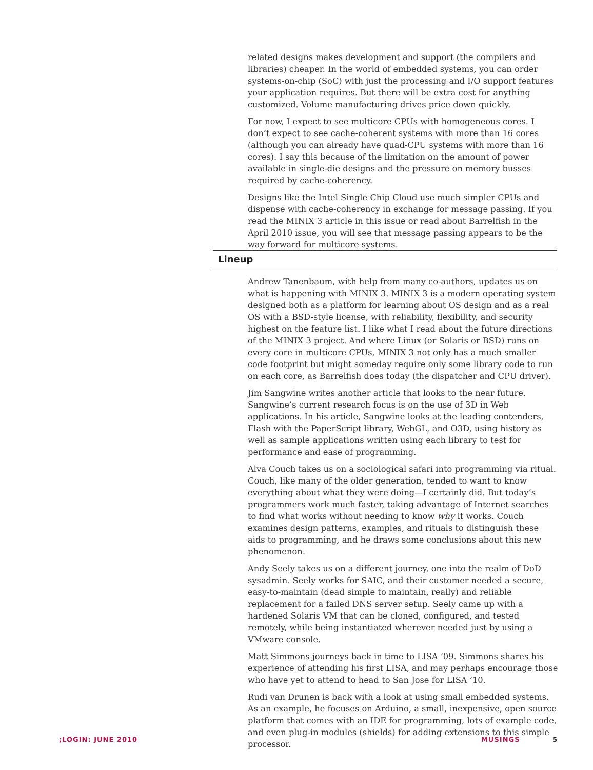related designs makes development and support (the compilers and libraries) cheaper. In the world of embedded systems, you can order systems-on-chip (SoC) with just the processing and I/O support features your application requires. But there will be extra cost for anything customized. Volume manufacturing drives price down quickly.
For now, I expect to see multicore CPUs with homogeneous cores. I don’t expect to see cache-coherent systems with more than 16 cores (although you can already have quad-CPU systems with more than 16 cores). I say this because of the limitation on the amount of power available in single-die designs and the pressure on memory busses required by cache-coherency.
Designs like the Intel Single Chip Cloud use much simpler CPUs and dispense with cache-coherency in exchange for message passing. If you read the MINIX 3 article in this issue or read about Barrelfish in the April 2010 issue, you will see that message passing appears to be the way forward for multicore systems.
Lineup
Andrew Tanenbaum, with help from many co-authors, updates us on what is happening with MINIX 3. MINIX 3 is a modern operating system designed both as a platform for learning about OS design and as a real OS with a BSD-style license, with reliability, flexibility, and security highest on the feature list. I like what I read about the future directions of the MINIX 3 project. And where Linux (or Solaris or BSD) runs on every core in multicore CPUs, MINIX 3 not only has a much smaller code footprint but might someday require only some library code to run on each core, as Barrelfish does today (the dispatcher and CPU driver).
Jim Sangwine writes another article that looks to the near future. Sangwine’s current research focus is on the use of 3D in Web applications. In his article, Sangwine looks at the leading contenders, Flash with the PaperScript library, WebGL, and O3D, using history as well as sample applications written using each library to test for performance and ease of programming.
Alva Couch takes us on a sociological safari into programming via ritual. Couch, like many of the older generation, tended to want to know everything about what they were doing—I certainly did. But today’s programmers work much faster, taking advantage of Internet searches to find what works without needing to know why it works. Couch examines design patterns, examples, and rituals to distinguish these aids to programming, and he draws some conclusions about this new phenomenon.
Andy Seely takes us on a different journey, one into the realm of DoD sysadmin. Seely works for SAIC, and their customer needed a secure, easy-to-maintain (dead simple to maintain, really) and reliable replacement for a failed DNS server setup. Seely came up with a hardened Solaris VM that can be cloned, configured, and tested remotely, while being instantiated wherever needed just by using a VMware console.
Matt Simmons journeys back in time to LISA ’09. Simmons shares his experience of attending his first LISA, and may perhaps encourage those who have yet to attend to head to San Jose for LISA ’10.
Rudi van Drunen is back with a look at using small embedded systems. As an example, he focuses on Arduino, a small, inexpensive, open source platform that comes with an IDE for programming, lots of example code, and even plug-in modules (shields) for adding extensions to this simple processor.
;LOGIN: JUNE 2010 MUSINGS 5